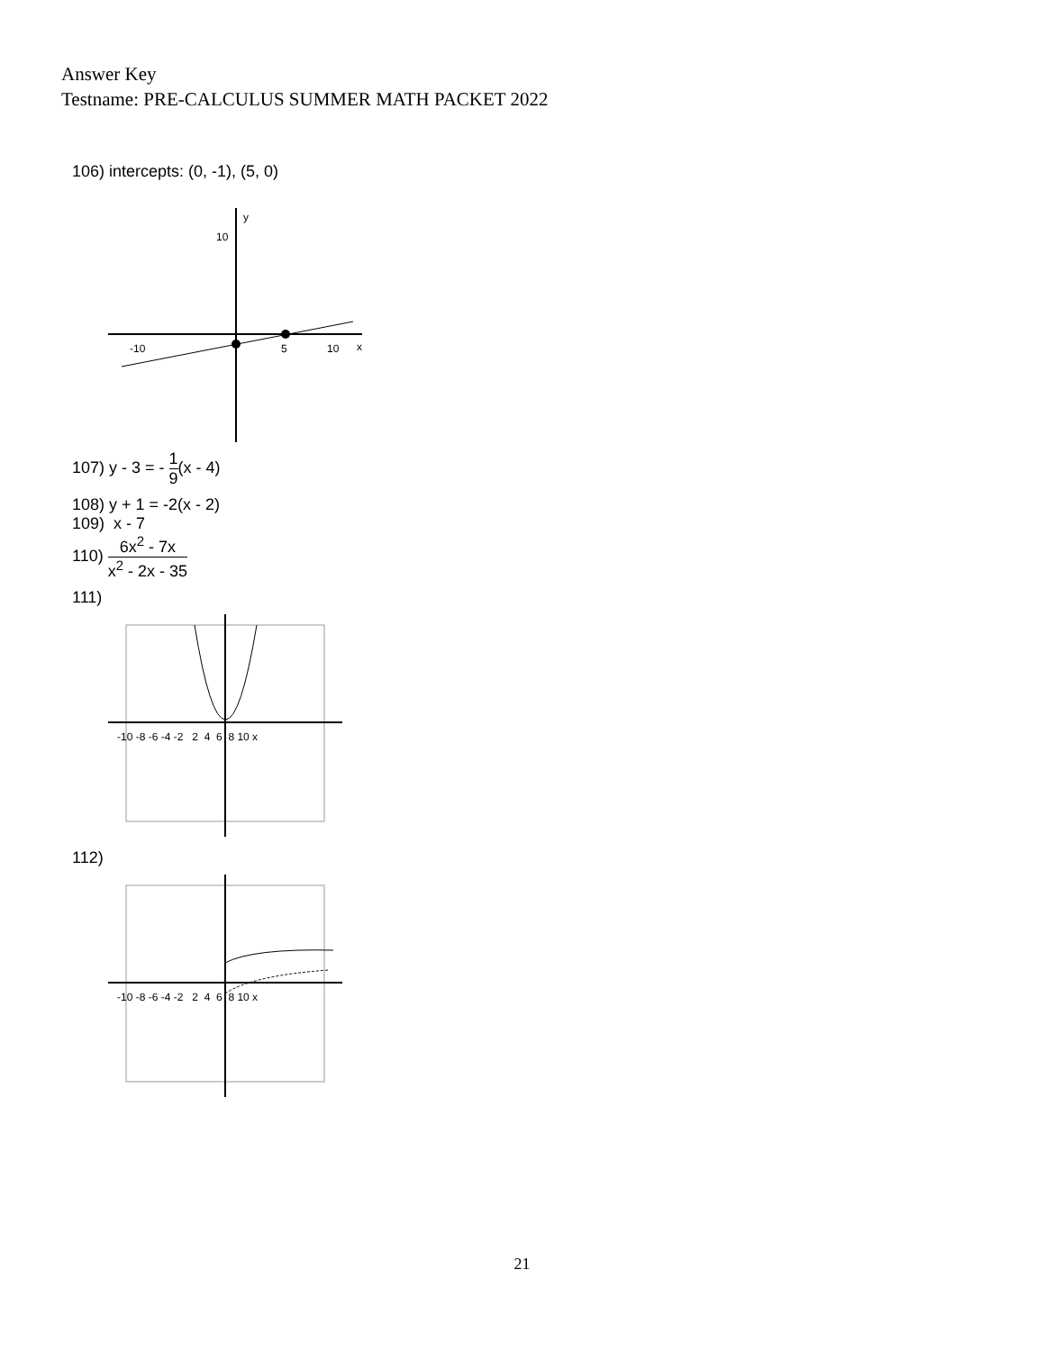Answer Key
Testname: PRE-CALCULUS SUMMER MATH PACKET 2022
106) intercepts: (0, -1), (5, 0)
y
10
-10
5
10
x
107) y - 3 = - 1 9(x - 4)
108) y + 1 = -2(x - 2)
109) x - 7
110) 6x<sup>2</sup> - 7x x<sup>2</sup> - 2x - 35
111)
-10 -8 -6 -4 -2 2 4 6 8 10 x
112)
-10 -8 -6 -4 -2 2 4 6 8 10 x
21